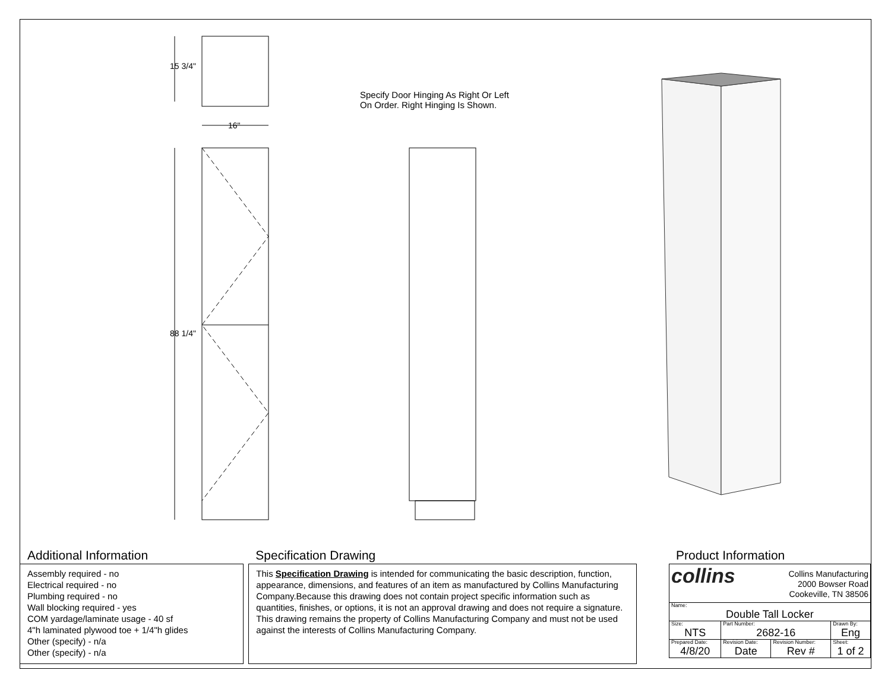15 3/4"
16"
88 1/4"
Specify Door Hinging As Right Or Left
On Order. Right Hinging Is Shown.
Additional Information
Assembly required - no
Electrical required - no
Plumbing required - no
Wall blocking required - yes
COM yardage/laminate usage - 40 sf
4"h laminated plywood toe + 1/4"h glides
Other (specify) - n/a
Other (specify) - n/a
Specification Drawing
This Specification Drawing is intended for communicating the basic description, function, appearance, dimensions, and features of an item as manufactured by Collins Manufacturing Company.Because this drawing does not contain project specific information such as quantities, finishes, or options, it is not an approval drawing and does not require a signature. This drawing remains the property of Collins Manufacturing Company and must not be used against the interests of Collins Manufacturing Company.
Product Information
| collins Collins Manufacturing 2000 Bowser Road Cookeville, TN 38506 | | | |
| Name: Double Tall Locker | | | |
| Size: NTS | Part Number: 2682-16 | | Drawn By: Eng |
| Prepared Date: 4/8/20 | Revision Date: Date | Revision Number: Rev # | Sheet: 1 of 2 |